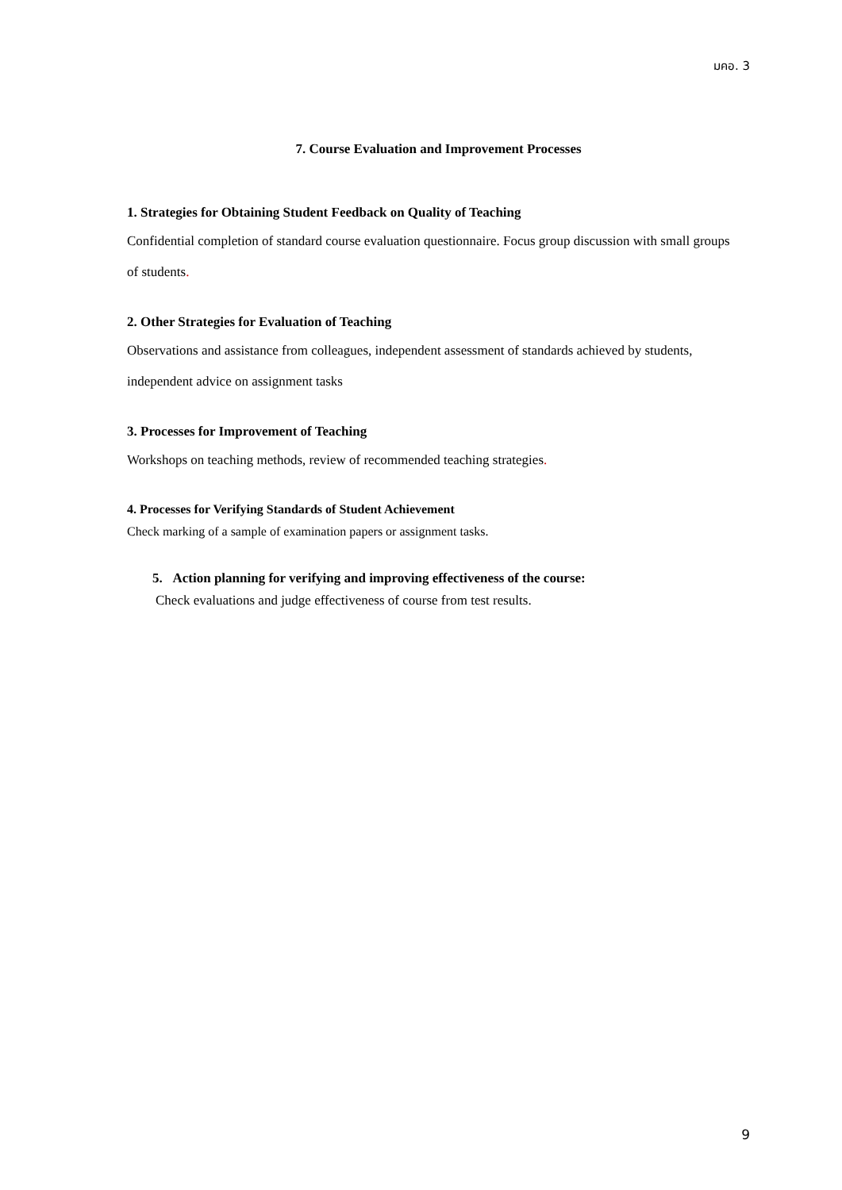มคอ. 3
7. Course Evaluation and Improvement Processes
1. Strategies for Obtaining Student Feedback on Quality of Teaching
Confidential completion of standard course evaluation questionnaire. Focus group discussion with small groups of students.
2. Other Strategies for Evaluation of Teaching
Observations and assistance from colleagues, independent assessment of standards achieved by students, independent advice on assignment tasks
3. Processes for Improvement of Teaching
Workshops on teaching methods, review of recommended teaching strategies.
4. Processes for Verifying Standards of Student Achievement
Check marking of a sample of examination papers or assignment tasks.
5. Action planning for verifying and improving effectiveness of the course:
Check evaluations and judge effectiveness of course from test results.
9